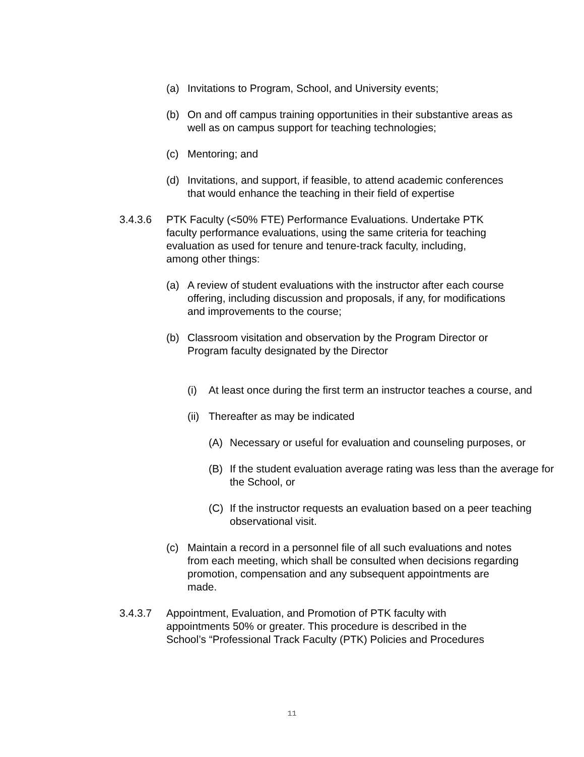(a) Invitations to Program, School, and University events;
(b) On and off campus training opportunities in their substantive areas as well as on campus support for teaching technologies;
(c) Mentoring; and
(d) Invitations, and support, if feasible, to attend academic conferences that would enhance the teaching in their field of expertise
3.4.3.6 PTK Faculty (<50% FTE) Performance Evaluations. Undertake PTK faculty performance evaluations, using the same criteria for teaching evaluation as used for tenure and tenure-track faculty, including, among other things:
(a) A review of student evaluations with the instructor after each course offering, including discussion and proposals, if any, for modifications and improvements to the course;
(b) Classroom visitation and observation by the Program Director or Program faculty designated by the Director
(i) At least once during the first term an instructor teaches a course, and
(ii) Thereafter as may be indicated
(A) Necessary or useful for evaluation and counseling purposes, or
(B) If the student evaluation average rating was less than the average for the School, or
(C) If the instructor requests an evaluation based on a peer teaching observational visit.
(c) Maintain a record in a personnel file of all such evaluations and notes from each meeting, which shall be consulted when decisions regarding promotion, compensation and any subsequent appointments are made.
3.4.3.7 Appointment, Evaluation, and Promotion of PTK faculty with appointments 50% or greater. This procedure is described in the School’s “Professional Track Faculty (PTK) Policies and Procedures
11